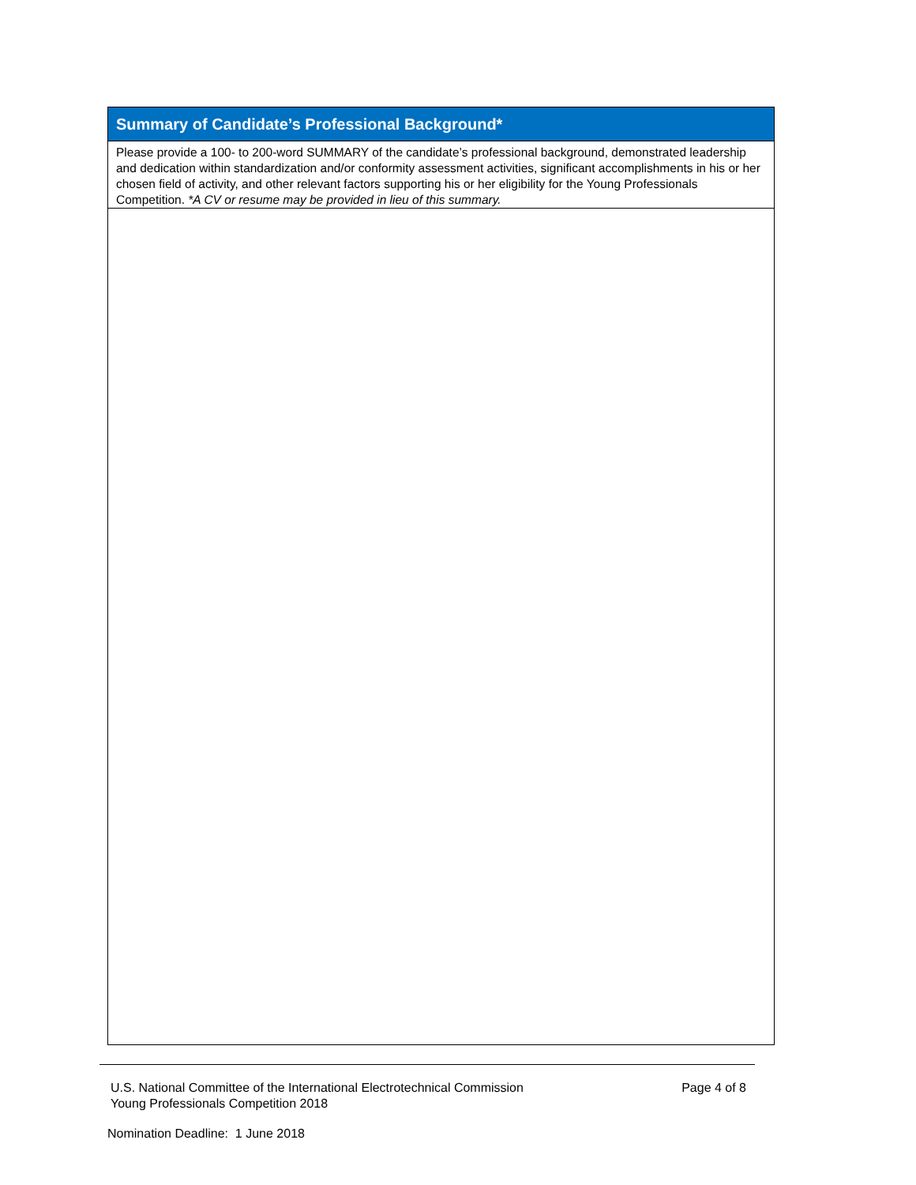| Summary of Candidate’s Professional Background* |
| --- |
| Please provide a 100- to 200-word SUMMARY of the candidate’s professional background, demonstrated leadership and dedication within standardization and/or conformity assessment activities, significant accomplishments in his or her chosen field of activity, and other relevant factors supporting his or her eligibility for the Young Professionals Competition. *A CV or resume may be provided in lieu of this summary. |
U.S. National Committee of the International Electrotechnical Commission
Young Professionals Competition 2018
Page 4 of 8
Nomination Deadline: 1 June 2018